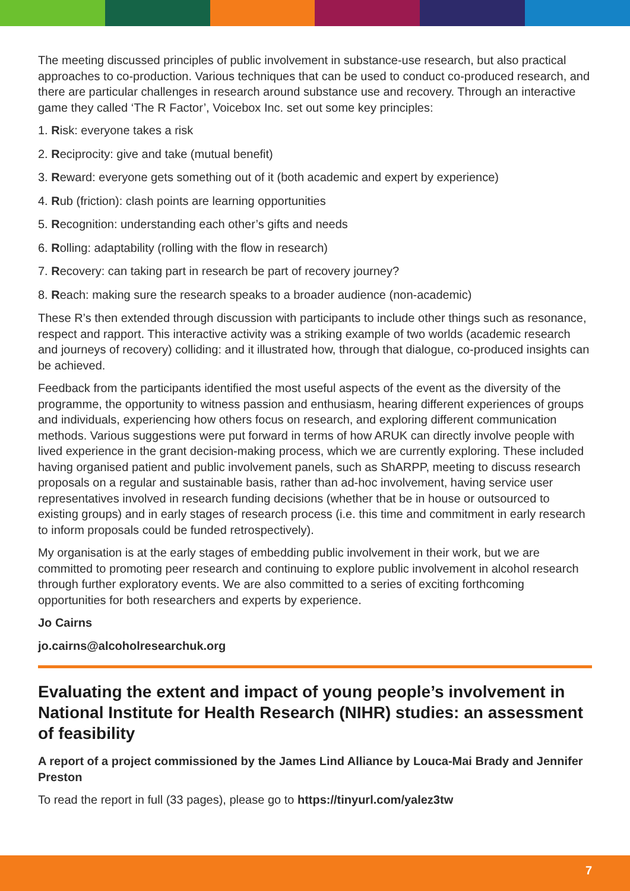The meeting discussed principles of public involvement in substance-use research, but also practical approaches to co-production. Various techniques that can be used to conduct co-produced research, and there are particular challenges in research around substance use and recovery. Through an interactive game they called ‘The R Factor’, Voicebox Inc. set out some key principles:
1. Risk: everyone takes a risk
2. Reciprocity: give and take (mutual benefit)
3. Reward: everyone gets something out of it (both academic and expert by experience)
4. Rub (friction): clash points are learning opportunities
5. Recognition: understanding each other’s gifts and needs
6. Rolling: adaptability (rolling with the flow in research)
7. Recovery: can taking part in research be part of recovery journey?
8. Reach: making sure the research speaks to a broader audience (non-academic)
These R’s then extended through discussion with participants to include other things such as resonance, respect and rapport. This interactive activity was a striking example of two worlds (academic research and journeys of recovery) colliding: and it illustrated how, through that dialogue, co-produced insights can be achieved.
Feedback from the participants identified the most useful aspects of the event as the diversity of the programme, the opportunity to witness passion and enthusiasm, hearing different experiences of groups and individuals, experiencing how others focus on research, and exploring different communication methods. Various suggestions were put forward in terms of how ARUK can directly involve people with lived experience in the grant decision-making process, which we are currently exploring. These included having organised patient and public involvement panels, such as ShARPP, meeting to discuss research proposals on a regular and sustainable basis, rather than ad-hoc involvement, having service user representatives involved in research funding decisions (whether that be in house or outsourced to existing groups) and in early stages of research process (i.e. this time and commitment in early research to inform proposals could be funded retrospectively).
My organisation is at the early stages of embedding public involvement in their work, but we are committed to promoting peer research and continuing to explore public involvement in alcohol research through further exploratory events. We are also committed to a series of exciting forthcoming opportunities for both researchers and experts by experience.
Jo Cairns
jo.cairns@alcoholresearchuk.org
Evaluating the extent and impact of young people’s involvement in National Institute for Health Research (NIHR) studies: an assessment of feasibility
A report of a project commissioned by the James Lind Alliance by Louca-Mai Brady and Jennifer Preston
To read the report in full (33 pages), please go to https://tinyurl.com/yalez3tw
7